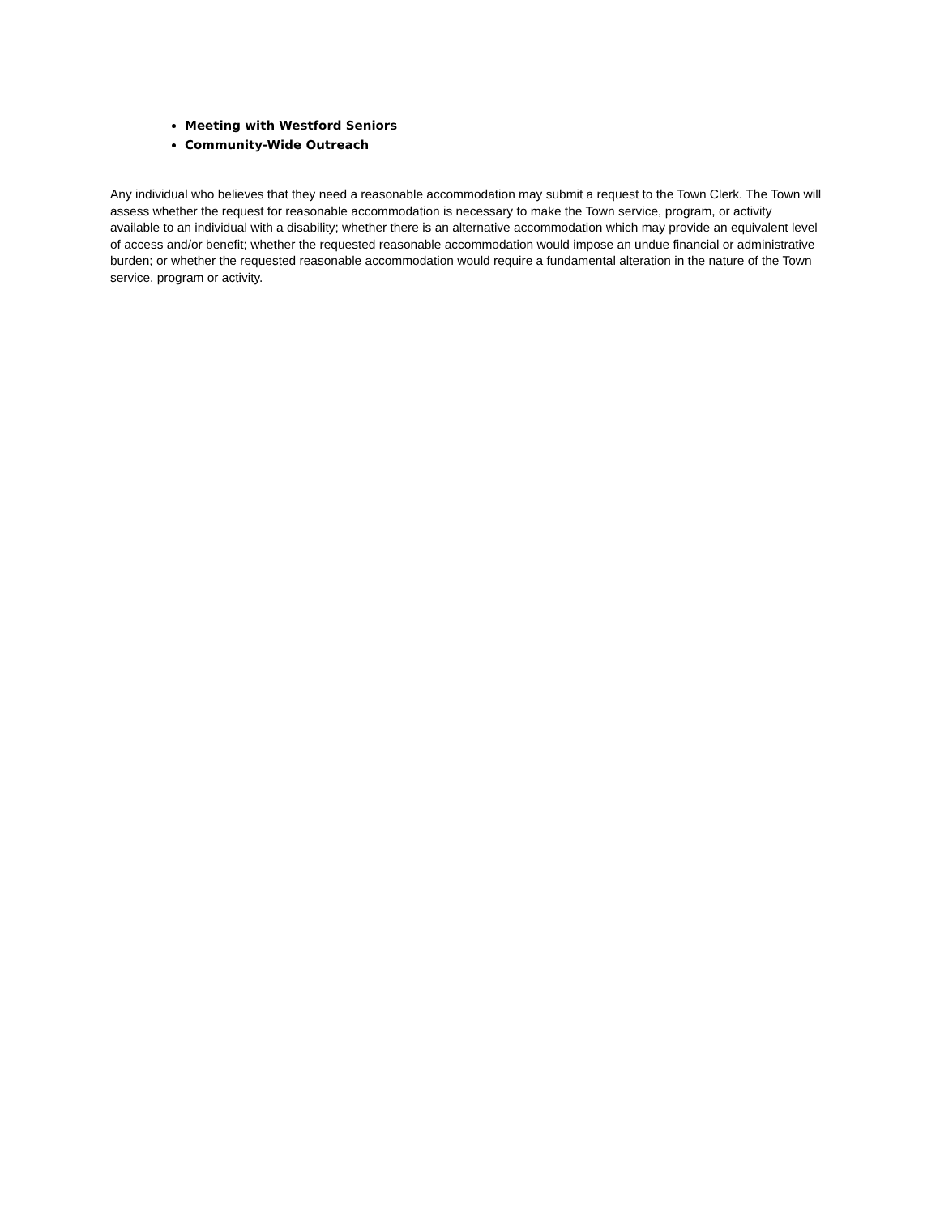Meeting with Westford Seniors
Community-Wide Outreach
Any individual who believes that they need a reasonable accommodation may submit a request to the Town Clerk. The Town will assess whether the request for reasonable accommodation is necessary to make the Town service, program, or activity available to an individual with a disability; whether there is an alternative accommodation which may provide an equivalent level of access and/or benefit; whether the requested reasonable accommodation would impose an undue financial or administrative burden; or whether the requested reasonable accommodation would require a fundamental alteration in the nature of the Town service, program or activity.